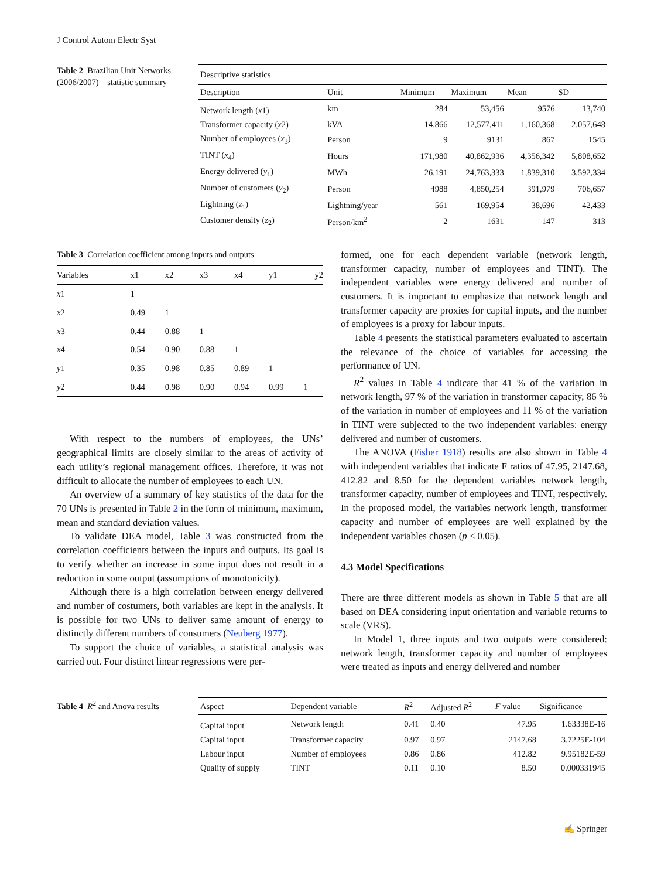J Control Autom Electr Syst
Table 2 Brazilian Unit Networks (2006/2007)—statistic summary
| Descriptive statistics | | | | | |
| Description | Unit | Minimum | Maximum | Mean | SD |
| Network length ( x 1) | km | 284 | 53,456 | 9576 | 13,740 |
| Transformer capacity ( x 2) | kVA | 14,866 | 12,577,411 | 1,160,368 | 2,057,648 |
| Number of employees ( x<sub>3</sub>) | Person | 9 | 9131 | 867 | 1545 |
| TINT ( x<sub>4</sub>) | Hours | 171,980 | 40,862,936 | 4,356,342 | 5,808,652 |
| Energy delivered ( y<sub>1</sub>) | MWh | 26,191 | 24,763,333 | 1,839,310 | 3,592,334 |
| Number of customers ( y<sub>2</sub>) | Person | 4988 | 4,850,254 | 391,979 | 706,657 |
| Lightning ( z<sub>1</sub>) | Lightning/year | 561 | 169,954 | 38,696 | 42,433 |
| Customer density ( z<sub>2</sub>) | Person/km<sup>2</sup> | 2 | 1631 | 147 | 313 |
Table 3 Correlation coefficient among inputs and outputs
| Variables | x1 | x2 | x3 | x4 | y1 | y2 |
| --- | --- | --- | --- | --- | --- | --- |
| x 1 | 1 | | | | | |
| x 2 | 0.49 | 1 | | | | |
| x 3 | 0.44 | 0.88 | 1 | | | |
| x 4 | 0.54 | 0.90 | 0.88 | 1 | | |
| y 1 | 0.35 | 0.98 | 0.85 | 0.89 | 1 | |
| y 2 | 0.44 | 0.98 | 0.90 | 0.94 | 0.99 | 1 |
With respect to the numbers of employees, the UNs’ geographical limits are closely similar to the areas of activity of each utility’s regional management offices. Therefore, it was not difficult to allocate the number of employees to each UN.
An overview of a summary of key statistics of the data for the 70 UNs is presented in Table 2 in the form of minimum, maximum, mean and standard deviation values.
To validate DEA model, Table 3 was constructed from the correlation coefficients between the inputs and outputs. Its goal is to verify whether an increase in some input does not result in a reduction in some output (assumptions of monotonicity).
Although there is a high correlation between energy delivered and number of costumers, both variables are kept in the analysis. It is possible for two UNs to deliver same amount of energy to distinctly different numbers of consumers (Neuberg 1977).
To support the choice of variables, a statistical analysis was carried out. Four distinct linear regressions were per-
formed, one for each dependent variable (network length, transformer capacity, number of employees and TINT). The independent variables were energy delivered and number of customers. It is important to emphasize that network length and transformer capacity are proxies for capital inputs, and the number of employees is a proxy for labour inputs.
Table 4 presents the statistical parameters evaluated to ascertain the relevance of the choice of variables for accessing the performance of UN.
R<sup>2</sup> values in Table 4 indicate that 41 % of the variation in network length, 97 % of the variation in transformer capacity, 86 % of the variation in number of employees and 11 % of the variation in TINT were subjected to the two independent variables: energy delivered and number of customers.
The ANOVA (Fisher 1918) results are also shown in Table 4 with independent variables that indicate F ratios of 47.95, 2147.68, 412.82 and 8.50 for the dependent variables network length, transformer capacity, number of employees and TINT, respectively. In the proposed model, the variables network length, transformer capacity and number of employees are well explained by the independent variables chosen (p < 0.05).
4.3 Model Specifications
There are three different models as shown in Table 5 that are all based on DEA considering input orientation and variable returns to scale (VRS).
In Model 1, three inputs and two outputs were considered: network length, transformer capacity and number of employees were treated as inputs and energy delivered and number
Table 4 R<sup>2</sup> and Anova results
| Aspect | Dependent variable | R<sup>2</sup> | Adjusted R<sup>2</sup> | F value | Significance |
| --- | --- | --- | --- | --- | --- |
| Capital input | Network length | 0.41 | 0.40 | 47.95 | 1.63338E-16 |
| Capital input | Transformer capacity | 0.97 | 0.97 | 2147.68 | 3.7225E-104 |
| Labour input | Number of employees | 0.86 | 0.86 | 412.82 | 9.95182E-59 |
| Quality of supply | TINT | 0.11 | 0.10 | 8.50 | 0.000331945 |
✍ Springer